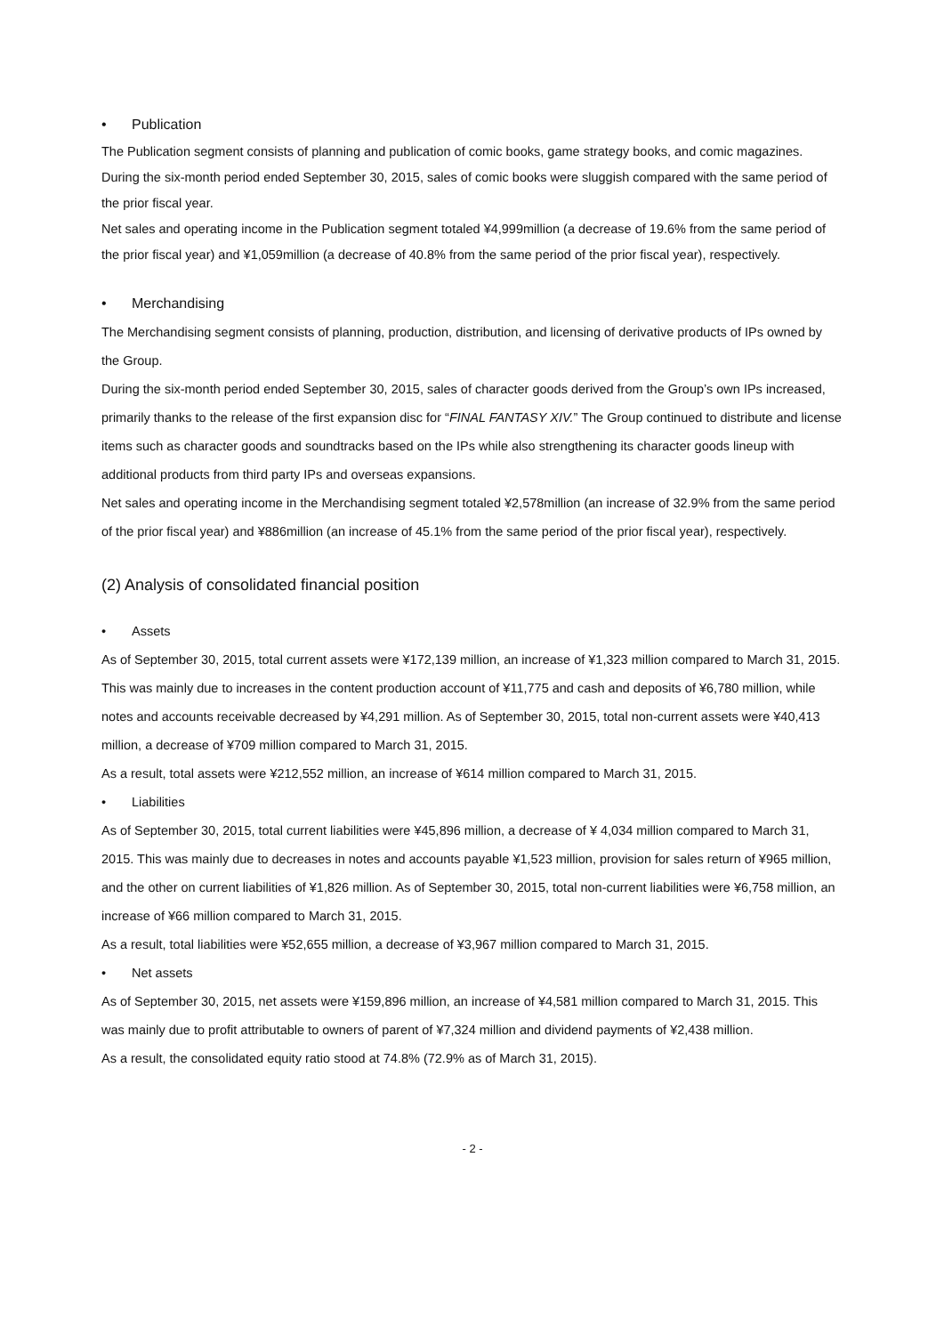• Publication
The Publication segment consists of planning and publication of comic books, game strategy books, and comic magazines.
During the six-month period ended September 30, 2015, sales of comic books were sluggish compared with the same period of the prior fiscal year.
Net sales and operating income in the Publication segment totaled ¥4,999million (a decrease of 19.6% from the same period of the prior fiscal year) and ¥1,059million (a decrease of 40.8% from the same period of the prior fiscal year), respectively.
• Merchandising
The Merchandising segment consists of planning, production, distribution, and licensing of derivative products of IPs owned by the Group.
During the six-month period ended September 30, 2015, sales of character goods derived from the Group’s own IPs increased, primarily thanks to the release of the first expansion disc for “FINAL FANTASY XIV.” The Group continued to distribute and license items such as character goods and soundtracks based on the IPs while also strengthening its character goods lineup with additional products from third party IPs and overseas expansions.
Net sales and operating income in the Merchandising segment totaled ¥2,578million (an increase of 32.9% from the same period of the prior fiscal year) and ¥886million (an increase of 45.1% from the same period of the prior fiscal year), respectively.
(2) Analysis of consolidated financial position
• Assets
As of September 30, 2015, total current assets were ¥172,139 million, an increase of ¥1,323 million compared to March 31, 2015. This was mainly due to increases in the content production account of ¥11,775 and cash and deposits of ¥6,780 million, while notes and accounts receivable decreased by ¥4,291 million. As of September 30, 2015, total non-current assets were ¥40,413 million, a decrease of ¥709 million compared to March 31, 2015.
As a result, total assets were ¥212,552 million, an increase of ¥614 million compared to March 31, 2015.
• Liabilities
As of September 30, 2015, total current liabilities were ¥45,896 million, a decrease of ¥ 4,034 million compared to March 31, 2015. This was mainly due to decreases in notes and accounts payable ¥1,523 million, provision for sales return of ¥965 million, and the other on current liabilities of ¥1,826 million. As of September 30, 2015, total non-current liabilities were ¥6,758 million, an increase of ¥66 million compared to March 31, 2015.
As a result, total liabilities were ¥52,655 million, a decrease of ¥3,967 million compared to March 31, 2015.
• Net assets
As of September 30, 2015, net assets were ¥159,896 million, an increase of ¥4,581 million compared to March 31, 2015. This was mainly due to profit attributable to owners of parent of ¥7,324 million and dividend payments of ¥2,438 million.
As a result, the consolidated equity ratio stood at 74.8% (72.9% as of March 31, 2015).
- 2 -